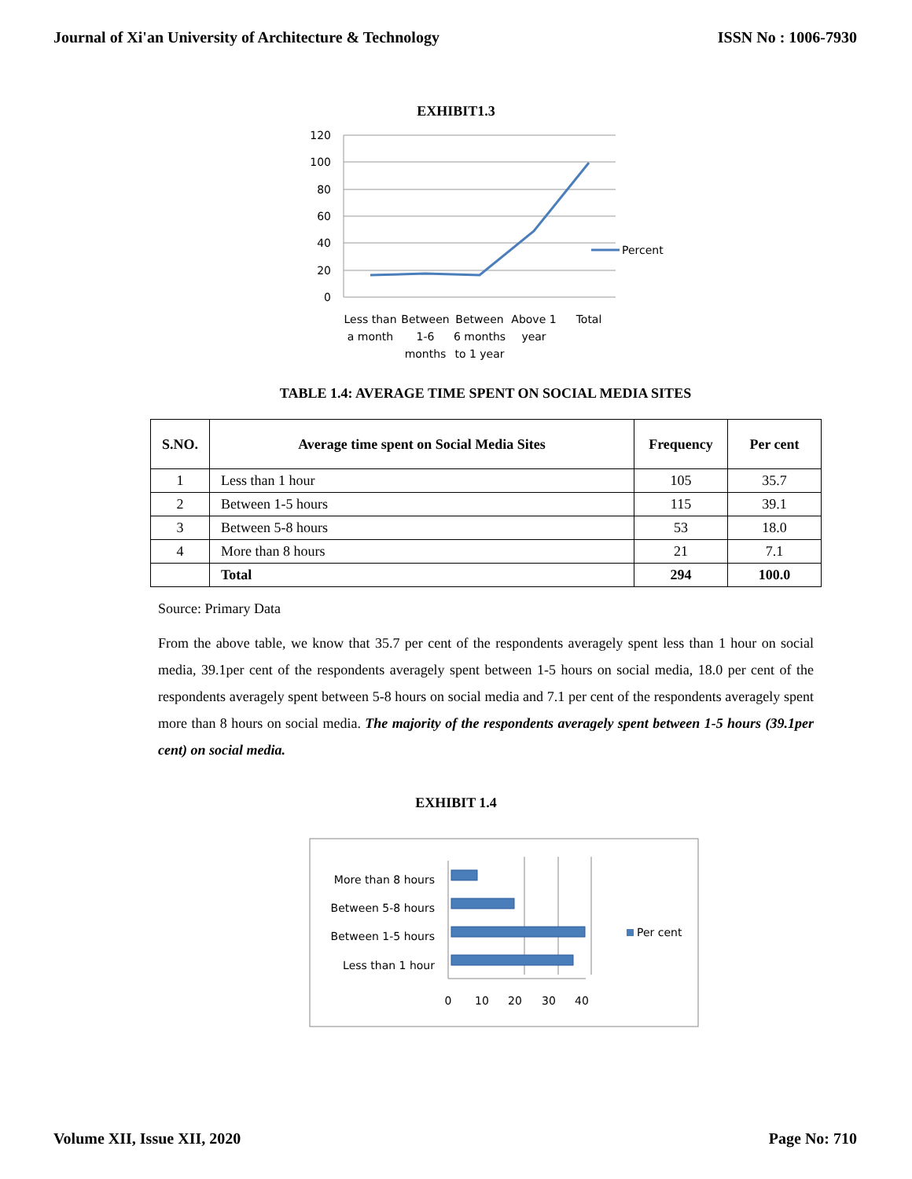Journal of Xi'an University of Architecture & Technology ISSN No : 1006-7930
EXHIBIT1.3
120
100
80
60
40
20
0
Percent
Less than
a month
Between
1-6
months
Between
6 months
to 1 year
Above 1
year
Total
TABLE 1.4: AVERAGE TIME SPENT ON SOCIAL MEDIA SITES
| S.NO. | Average time spent on Social Media Sites | Frequency | Per cent |
| --- | --- | --- | --- |
| 1 | Less than 1 hour | 105 | 35.7 |
| 2 | Between 1-5 hours | 115 | 39.1 |
| 3 | Between 5-8 hours | 53 | 18.0 |
| 4 | More than 8 hours | 21 | 7.1 |
| | Total | 294 | 100.0 |
Source: Primary Data
From the above table, we know that 35.7 per cent of the respondents averagely spent less than 1 hour on social media, 39.1per cent of the respondents averagely spent between 1-5 hours on social media, 18.0 per cent of the respondents averagely spent between 5-8 hours on social media and 7.1 per cent of the respondents averagely spent more than 8 hours on social media. The majority of the respondents averagely spent between 1-5 hours (39.1per cent) on social media.
EXHIBIT 1.4
More than 8 hours
Between 5-8 hours
Between 1-5 hours
Less than 1 hour
0
10
20
30
40
Per cent
Volume XII, Issue XII, 2020 Page No: 710